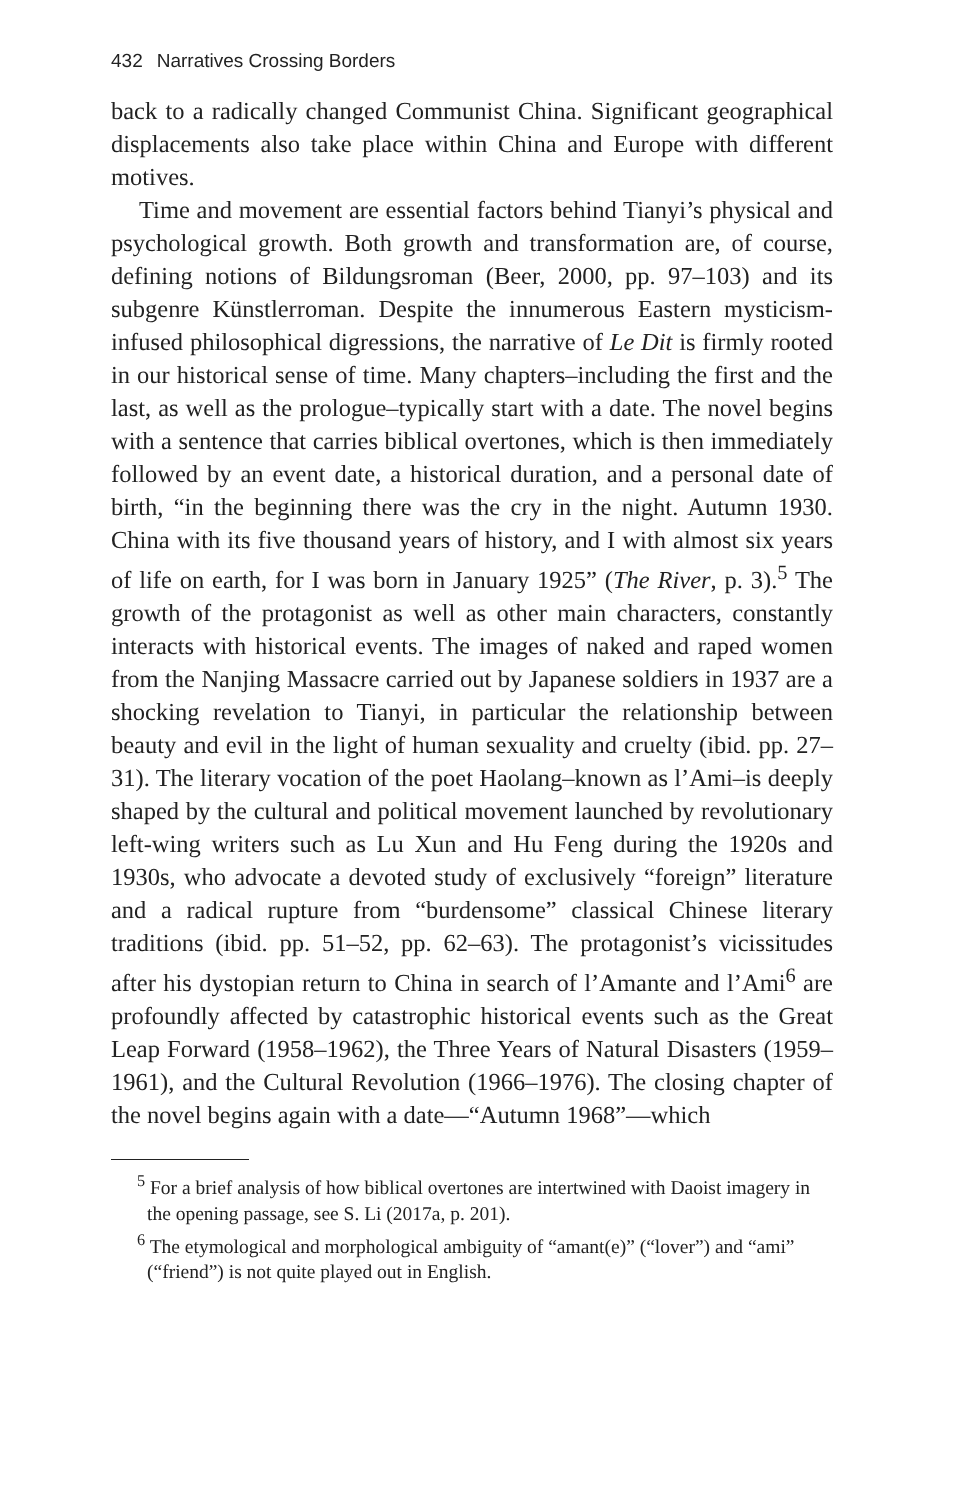432 Narratives Crossing Borders
back to a radically changed Communist China. Significant geographical displacements also take place within China and Europe with different motives.
Time and movement are essential factors behind Tianyi’s physical and psychological growth. Both growth and transformation are, of course, defining notions of Bildungsroman (Beer, 2000, pp. 97–103) and its subgenre Künstlerroman. Despite the innumerous Eastern mysticism-infused philosophical digressions, the narrative of Le Dit is firmly rooted in our historical sense of time. Many chapters–including the first and the last, as well as the prologue–typically start with a date. The novel begins with a sentence that carries biblical overtones, which is then immediately followed by an event date, a historical duration, and a personal date of birth, “in the beginning there was the cry in the night. Autumn 1930. China with its five thousand years of history, and I with almost six years of life on earth, for I was born in January 1925” (The River, p. 3).<sup>5</sup> The growth of the protagonist as well as other main characters, constantly interacts with historical events. The images of naked and raped women from the Nanjing Massacre carried out by Japanese soldiers in 1937 are a shocking revelation to Tianyi, in particular the relationship between beauty and evil in the light of human sexuality and cruelty (ibid. pp. 27–31). The literary vocation of the poet Haolang–known as l’Ami–is deeply shaped by the cultural and political movement launched by revolutionary left-wing writers such as Lu Xun and Hu Feng during the 1920s and 1930s, who advocate a devoted study of exclusively “foreign” literature and a radical rupture from “burdensome” classical Chinese literary traditions (ibid. pp. 51–52, pp. 62–63). The protagonist’s vicissitudes after his dystopian return to China in search of l’Amante and l’Ami<sup>6</sup> are profoundly affected by catastrophic historical events such as the Great Leap Forward (1958–1962), the Three Years of Natural Disasters (1959–1961), and the Cultural Revolution (1966–1976). The closing chapter of the novel begins again with a date—“Autumn 1968”—which
<sup>5</sup> For a brief analysis of how biblical overtones are intertwined with Daoist imagery in the opening passage, see S. Li (2017a, p. 201).
<sup>6</sup> The etymological and morphological ambiguity of “amant(e)” (“lover”) and “ami” (“friend”) is not quite played out in English.